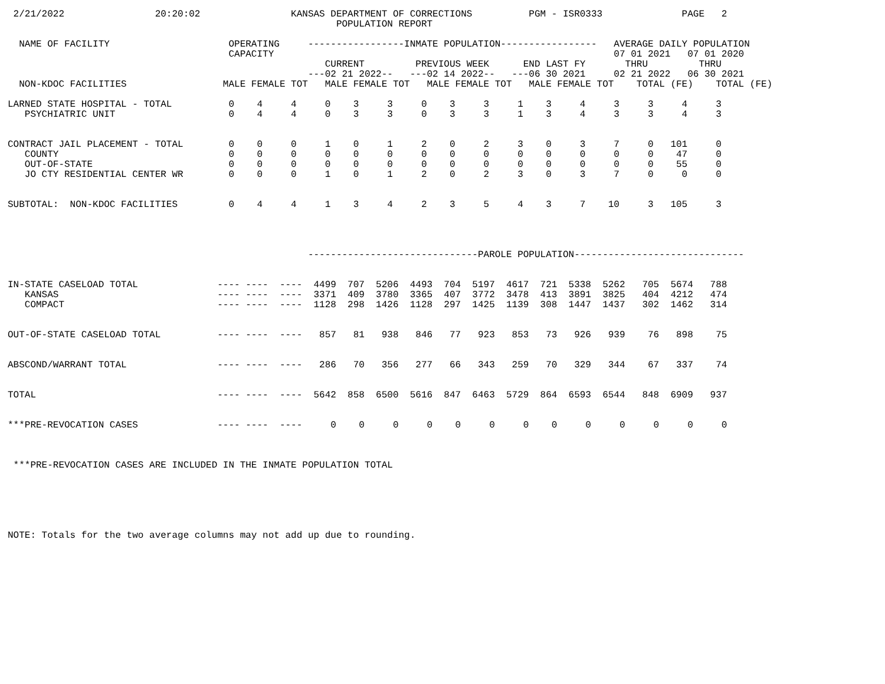2/21/2022                20:20:02                KANSAS DEPARTMENT OF CORRECTIONS          PGM - ISR0333              PAGE   2
                                                          POPULATION REPORT

  NAME OF FACILITY                     OPERATING     -----------------INMATE POPULATION-----------------   AVERAGE DAILY POPULATION
                                       CAPACITY                                                            07 01 2021   07 01 2020
                                                        CURRENT         PREVIOUS WEEK      END LAST FY       THRU         THRU
                                                     ---02 21 2022--   ---02 14 2022--   ---06 30 2021     02 21 2022   06 30 2021
  NON-KDOC FACILITIES                 MALE FEMALE TOT   MALE FEMALE TOT   MALE FEMALE TOT   MALE FEMALE TOT    TOTAL (FE)    TOTAL (FE)

LARNED STATE HOSPITAL - TOTAL          0    4     4     0    3     3     0    3     3     1    3     4     3     3     4     3
   PSYCHIATRIC UNIT                    0    4     4     0    3     3     0    3     3     1    3     4     3     3     4     3


CONTRACT JAIL PLACEMENT - TOTAL        0    0     0     1    0     1     2    0     2     3    0     3     7     0   101     0
   COUNTY                              0    0     0     0    0     0     0    0     0     0    0     0     0     0    47     0
   OUT-OF-STATE                        0    0     0     0    0     0     0    0     0     0    0     0     0     0    55     0
   JO CTY RESIDENTIAL CENTER WR        0    0     0     1    0     1     2    0     2     3    0     3     7     0     0     0


SUBTOTAL:  NON-KDOC FACILITIES         0    4     4     1    3     4     2    3     5     4    3     7    10     3   105     3




                                                     ------------------------------PAROLE POPULATION------------------------------


IN-STATE CASELOAD TOTAL              ---- ----  ----  4499  707  5206  4493  704  5197  4617  721  5338  5262   705  5674   788
   KANSAS                            ---- ----  ----  3371  409  3780  3365  407  3772  3478  413  3891  3825   404  4212   474
   COMPACT                           ---- ----  ----  1128  298  1426  1128  297  1425  1139  308  1447  1437   302  1462   314


OUT-OF-STATE CASELOAD TOTAL          ---- ----  ----   857   81   938   846   77   923   853   73   926   939    76   898    75


ABSCOND/WARRANT TOTAL                ---- ----  ----   286   70   356   277   66   343   259   70   329   344    67   337    74


TOTAL                                ---- ----  ----  5642  858  6500  5616  847  6463  5729  864  6593  6544   848  6909   937


***PRE-REVOCATION CASES              ---- ----  ----     0    0     0     0    0     0     0    0     0     0     0     0     0



 ***PRE-REVOCATION CASES ARE INCLUDED IN THE INMATE POPULATION TOTAL






NOTE: Totals for the two average columns may not add up due to rounding.